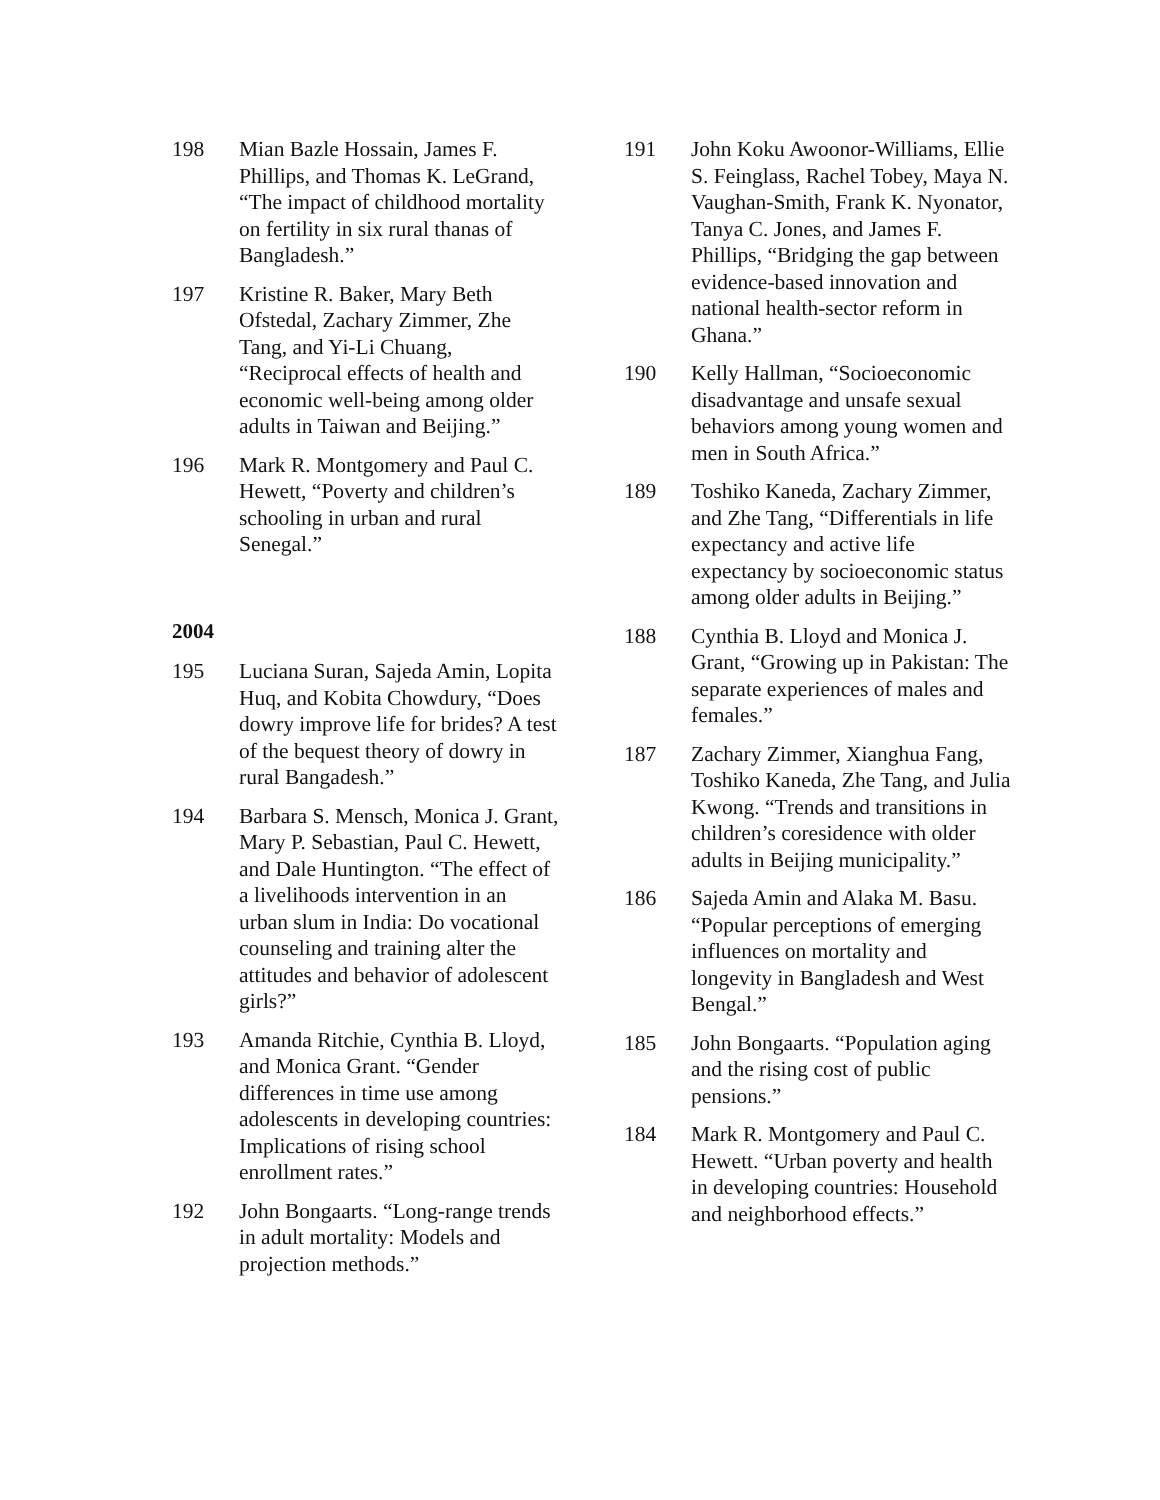198 Mian Bazle Hossain, James F. Phillips, and Thomas K. LeGrand, “The impact of childhood mortality on fertility in six rural thanas of Bangladesh.”
197 Kristine R. Baker, Mary Beth Ofstedal, Zachary Zimmer, Zhe Tang, and Yi-Li Chuang, “Reciprocal effects of health and economic well-being among older adults in Taiwan and Beijing.”
196 Mark R. Montgomery and Paul C. Hewett, “Poverty and children’s schooling in urban and rural Senegal.”
2004
195 Luciana Suran, Sajeda Amin, Lopita Huq, and Kobita Chowdury, “Does dowry improve life for brides? A test of the bequest theory of dowry in rural Bangadesh.”
194 Barbara S. Mensch, Monica J. Grant, Mary P. Sebastian, Paul C. Hewett, and Dale Huntington. “The effect of a livelihoods intervention in an urban slum in India: Do vocational counseling and training alter the attitudes and behavior of adolescent girls?”
193 Amanda Ritchie, Cynthia B. Lloyd, and Monica Grant. “Gender differences in time use among adolescents in developing countries: Implications of rising school enrollment rates.”
192 John Bongaarts. “Long-range trends in adult mortality: Models and projection methods.”
191 John Koku Awoonor-Williams, Ellie S. Feinglass, Rachel Tobey, Maya N. Vaughan-Smith, Frank K. Nyonator, Tanya C. Jones, and James F. Phillips, “Bridging the gap between evidence-based innovation and national health-sector reform in Ghana.”
190 Kelly Hallman, “Socioeconomic disadvantage and unsafe sexual behaviors among young women and men in South Africa.”
189 Toshiko Kaneda, Zachary Zimmer, and Zhe Tang, “Differentials in life expectancy and active life expectancy by socioeconomic status among older adults in Beijing.”
188 Cynthia B. Lloyd and Monica J. Grant, “Growing up in Pakistan: The separate experiences of males and females.”
187 Zachary Zimmer, Xianghua Fang, Toshiko Kaneda, Zhe Tang, and Julia Kwong. “Trends and transitions in children’s coresidence with older adults in Beijing municipality.”
186 Sajeda Amin and Alaka M. Basu. “Popular perceptions of emerging influences on mortality and longevity in Bangladesh and West Bengal.”
185 John Bongaarts. “Population aging and the rising cost of public pensions.”
184 Mark R. Montgomery and Paul C. Hewett. “Urban poverty and health in developing countries: Household and neighborhood effects.”